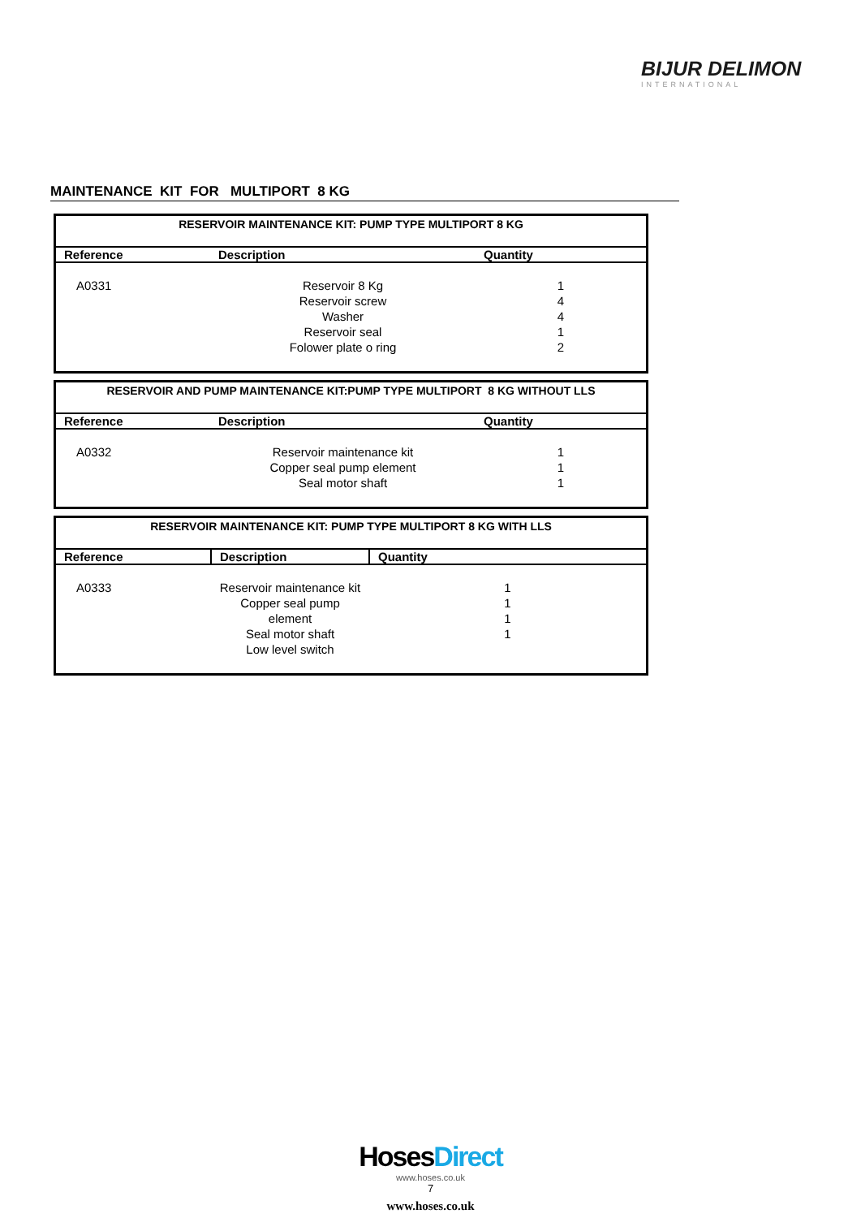BIJUR DELIMON
INTERNATIONAL
MAINTENANCE KIT FOR MULTIPORT 8 KG
| RESERVOIR MAINTENANCE KIT: PUMP TYPE MULTIPORT 8 KG | | |
| --- | --- | --- |
| Reference | Description | Quantity |
| A0331 | Reservoir 8 Kg Reservoir screw Washer Reservoir seal Folower plate o ring | 1 4 4 1 2 |
| RESERVOIR AND PUMP MAINTENANCE KIT:PUMP TYPE MULTIPORT 8 KG WITHOUT LLS | | |
| --- | --- | --- |
| Reference | Description | Quantity |
| A0332 | Reservoir maintenance kit Copper seal pump element Seal motor shaft | 1 1 1 |
| RESERVOIR MAINTENANCE KIT: PUMP TYPE MULTIPORT 8 KG WITH LLS | | |
| --- | --- | --- |
| Reference | Description | Quantity |
| A0333 | Reservoir maintenance kit Copper seal pump element Seal motor shaft Low level switch | 1 1 1 1 |
HosesDirect
www.hoses.co.uk
7
www.hoses.co.uk